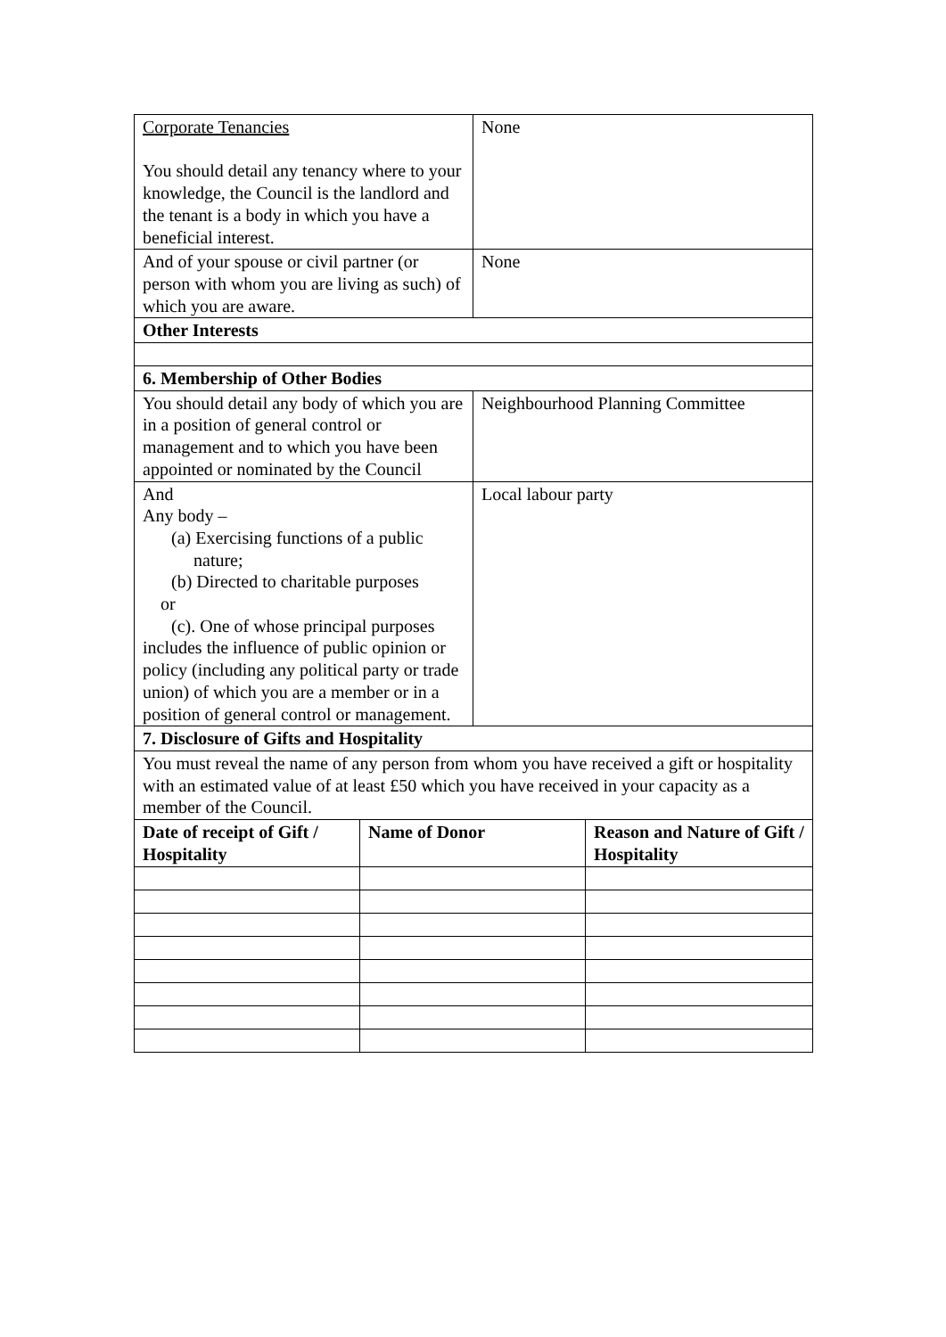| Corporate Tenancies You should detail any tenancy where to your knowledge, the Council is the landlord and the tenant is a body in which you have a beneficial interest. | | None | |
| And of your spouse or civil partner (or person with whom you are living as such) of which you are aware. | | None | |
| Other Interests | | | |
| 6. Membership of Other Bodies | | | |
| You should detail any body of which you are in a position of general control or management and to which you have been appointed or nominated by the Council | | Neighbourhood Planning Committee | |
| And Any body – (a) Exercising functions of a public nature; (b) Directed to charitable purposes or (c). One of whose principal purposes includes the influence of public opinion or policy (including any political party or trade union) of which you are a member or in a position of general control or management. | | Local labour party | |
| 7. Disclosure of Gifts and Hospitality | | | |
| You must reveal the name of any person from whom you have received a gift or hospitality with an estimated value of at least £50 which you have received in your capacity as a member of the Council. | | | |
| Date of receipt of Gift / Hospitality | Name of Donor | | Reason and Nature of Gift / Hospitality |